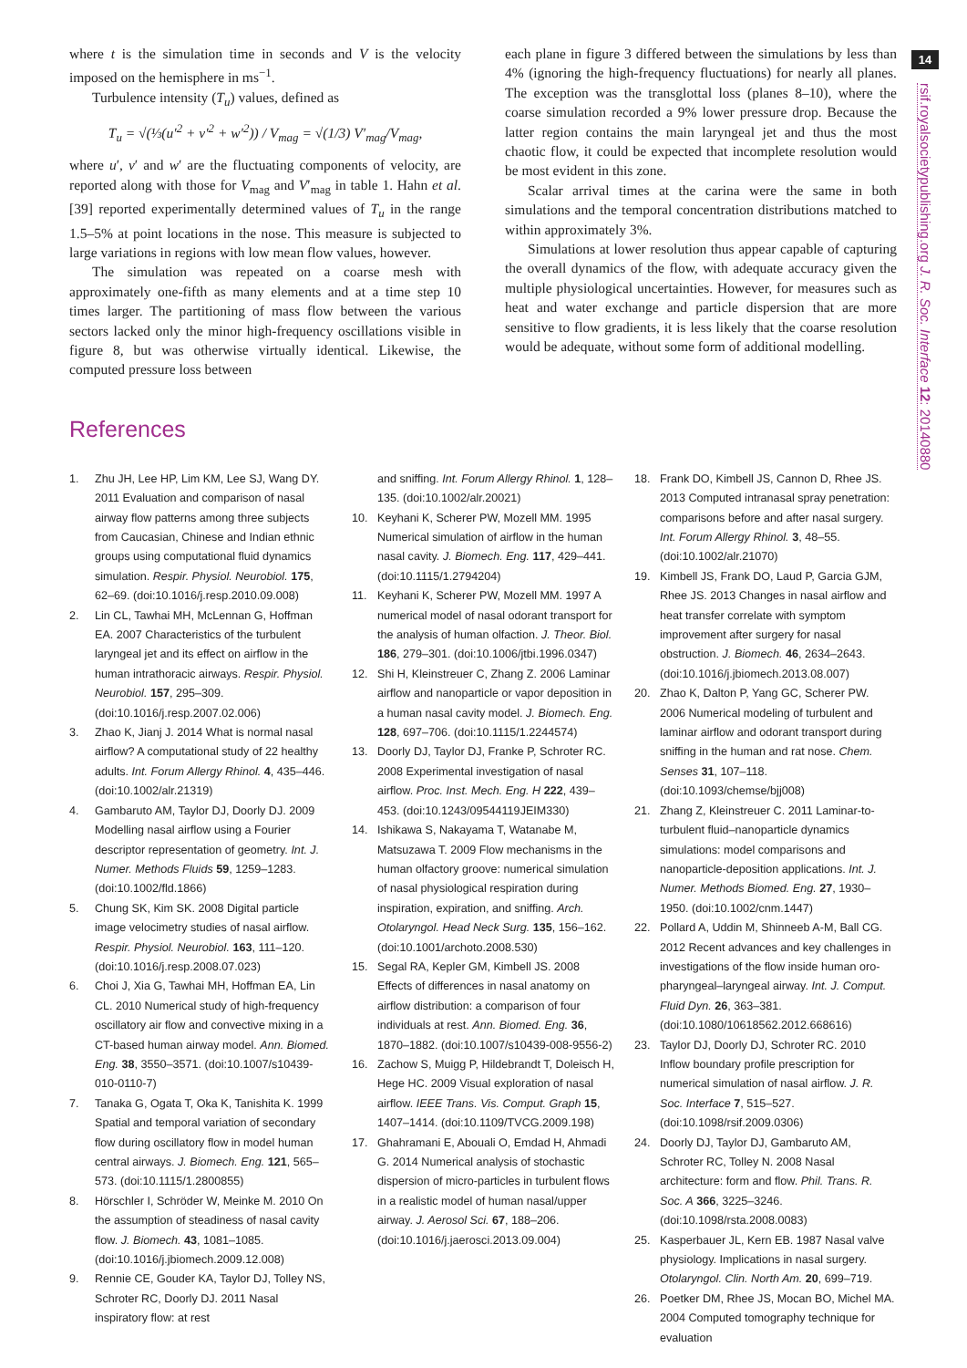14
rsif.royalsocietypublishing.org J. R. Soc. Interface 12: 20140880
where t is the simulation time in seconds and V is the velocity imposed on the hemisphere in ms<sup>−1</sup>.
Turbulence intensity (T<sub>u</sub>) values, defined as
T<sub>u</sub> = √(⅓(u′<sup>2</sup> + v′<sup>2</sup> + w′<sup>2</sup>)) / V<sub>mag</sub> = √(1/3) V′<sub>mag</sub>/V<sub>mag</sub>,
where u′, v′ and w′ are the fluctuating components of velocity, are reported along with those for V<sub>mag</sub> and V′<sub>mag</sub> in table 1. Hahn et al. [39] reported experimentally determined values of T<sub>u</sub> in the range 1.5–5% at point locations in the nose. This measure is subjected to large variations in regions with low mean flow values, however.
The simulation was repeated on a coarse mesh with approximately one-fifth as many elements and at a time step 10 times larger. The partitioning of mass flow between the various sectors lacked only the minor high-frequency oscillations visible in figure 8, but was otherwise virtually identical. Likewise, the computed pressure loss between
each plane in figure 3 differed between the simulations by less than 4% (ignoring the high-frequency fluctuations) for nearly all planes. The exception was the transglottal loss (planes 8–10), where the coarse simulation recorded a 9% lower pressure drop. Because the latter region contains the main laryngeal jet and thus the most chaotic flow, it could be expected that incomplete resolution would be most evident in this zone.
Scalar arrival times at the carina were the same in both simulations and the temporal concentration distributions matched to within approximately 3%.
Simulations at lower resolution thus appear capable of capturing the overall dynamics of the flow, with adequate accuracy given the multiple physiological uncertainties. However, for measures such as heat and water exchange and particle dispersion that are more sensitive to flow gradients, it is less likely that the coarse resolution would be adequate, without some form of additional modelling.
References
1. Zhu JH, Lee HP, Lim KM, Lee SJ, Wang DY. 2011 Evaluation and comparison of nasal airway flow patterns among three subjects from Caucasian, Chinese and Indian ethnic groups using computational fluid dynamics simulation. Respir. Physiol. Neurobiol. 175, 62–69. (doi:10.1016/j.resp.2010.09.008)
2. Lin CL, Tawhai MH, McLennan G, Hoffman EA. 2007 Characteristics of the turbulent laryngeal jet and its effect on airflow in the human intrathoracic airways. Respir. Physiol. Neurobiol. 157, 295–309. (doi:10.1016/j.resp.2007.02.006)
3. Zhao K, Jianj J. 2014 What is normal nasal airflow? A computational study of 22 healthy adults. Int. Forum Allergy Rhinol. 4, 435–446. (doi:10.1002/alr.21319)
4. Gambaruto AM, Taylor DJ, Doorly DJ. 2009 Modelling nasal airflow using a Fourier descriptor representation of geometry. Int. J. Numer. Methods Fluids 59, 1259–1283. (doi:10.1002/fld.1866)
5. Chung SK, Kim SK. 2008 Digital particle image velocimetry studies of nasal airflow. Respir. Physiol. Neurobiol. 163, 111–120. (doi:10.1016/j.resp.2008.07.023)
6. Choi J, Xia G, Tawhai MH, Hoffman EA, Lin CL. 2010 Numerical study of high-frequency oscillatory air flow and convective mixing in a CT-based human airway model. Ann. Biomed. Eng. 38, 3550–3571. (doi:10.1007/s10439-010-0110-7)
7. Tanaka G, Ogata T, Oka K, Tanishita K. 1999 Spatial and temporal variation of secondary flow during oscillatory flow in model human central airways. J. Biomech. Eng. 121, 565–573. (doi:10.1115/1.2800855)
8. Hörschler I, Schröder W, Meinke M. 2010 On the assumption of steadiness of nasal cavity flow. J. Biomech. 43, 1081–1085. (doi:10.1016/j.jbiomech.2009.12.008)
9. Rennie CE, Gouder KA, Taylor DJ, Tolley NS, Schroter RC, Doorly DJ. 2011 Nasal inspiratory flow: at rest
and sniffing. Int. Forum Allergy Rhinol. 1, 128–135. (doi:10.1002/alr.20021)
10. Keyhani K, Scherer PW, Mozell MM. 1995 Numerical simulation of airflow in the human nasal cavity. J. Biomech. Eng. 117, 429–441. (doi:10.1115/1.2794204)
11. Keyhani K, Scherer PW, Mozell MM. 1997 A numerical model of nasal odorant transport for the analysis of human olfaction. J. Theor. Biol. 186, 279–301. (doi:10.1006/jtbi.1996.0347)
12. Shi H, Kleinstreuer C, Zhang Z. 2006 Laminar airflow and nanoparticle or vapor deposition in a human nasal cavity model. J. Biomech. Eng. 128, 697–706. (doi:10.1115/1.2244574)
13. Doorly DJ, Taylor DJ, Franke P, Schroter RC. 2008 Experimental investigation of nasal airflow. Proc. Inst. Mech. Eng. H 222, 439–453. (doi:10.1243/09544119JEIM330)
14. Ishikawa S, Nakayama T, Watanabe M, Matsuzawa T. 2009 Flow mechanisms in the human olfactory groove: numerical simulation of nasal physiological respiration during inspiration, expiration, and sniffing. Arch. Otolaryngol. Head Neck Surg. 135, 156–162. (doi:10.1001/archoto.2008.530)
15. Segal RA, Kepler GM, Kimbell JS. 2008 Effects of differences in nasal anatomy on airflow distribution: a comparison of four individuals at rest. Ann. Biomed. Eng. 36, 1870–1882. (doi:10.1007/s10439-008-9556-2)
16. Zachow S, Muigg P, Hildebrandt T, Doleisch H, Hege HC. 2009 Visual exploration of nasal airflow. IEEE Trans. Vis. Comput. Graph 15, 1407–1414. (doi:10.1109/TVCG.2009.198)
17. Ghahramani E, Abouali O, Emdad H, Ahmadi G. 2014 Numerical analysis of stochastic dispersion of micro-particles in turbulent flows in a realistic model of human nasal/upper airway. J. Aerosol Sci. 67, 188–206. (doi:10.1016/j.jaerosci.2013.09.004)
18. Frank DO, Kimbell JS, Cannon D, Rhee JS. 2013 Computed intranasal spray penetration: comparisons before and after nasal surgery. Int. Forum Allergy Rhinol. 3, 48–55. (doi:10.1002/alr.21070)
19. Kimbell JS, Frank DO, Laud P, Garcia GJM, Rhee JS. 2013 Changes in nasal airflow and heat transfer correlate with symptom improvement after surgery for nasal obstruction. J. Biomech. 46, 2634–2643. (doi:10.1016/j.jbiomech.2013.08.007)
20. Zhao K, Dalton P, Yang GC, Scherer PW. 2006 Numerical modeling of turbulent and laminar airflow and odorant transport during sniffing in the human and rat nose. Chem. Senses 31, 107–118. (doi:10.1093/chemse/bjj008)
21. Zhang Z, Kleinstreuer C. 2011 Laminar-to-turbulent fluid–nanoparticle dynamics simulations: model comparisons and nanoparticle-deposition applications. Int. J. Numer. Methods Biomed. Eng. 27, 1930–1950. (doi:10.1002/cnm.1447)
22. Pollard A, Uddin M, Shinneeb A-M, Ball CG. 2012 Recent advances and key challenges in investigations of the flow inside human oro-pharyngeal–laryngeal airway. Int. J. Comput. Fluid Dyn. 26, 363–381. (doi:10.1080/10618562.2012.668616)
23. Taylor DJ, Doorly DJ, Schroter RC. 2010 Inflow boundary profile prescription for numerical simulation of nasal airflow. J. R. Soc. Interface 7, 515–527. (doi:10.1098/rsif.2009.0306)
24. Doorly DJ, Taylor DJ, Gambaruto AM, Schroter RC, Tolley N. 2008 Nasal architecture: form and flow. Phil. Trans. R. Soc. A 366, 3225–3246. (doi:10.1098/rsta.2008.0083)
25. Kasperbauer JL, Kern EB. 1987 Nasal valve physiology. Implications in nasal surgery. Otolaryngol. Clin. North Am. 20, 699–719.
26. Poetker DM, Rhee JS, Mocan BO, Michel MA. 2004 Computed tomography technique for evaluation